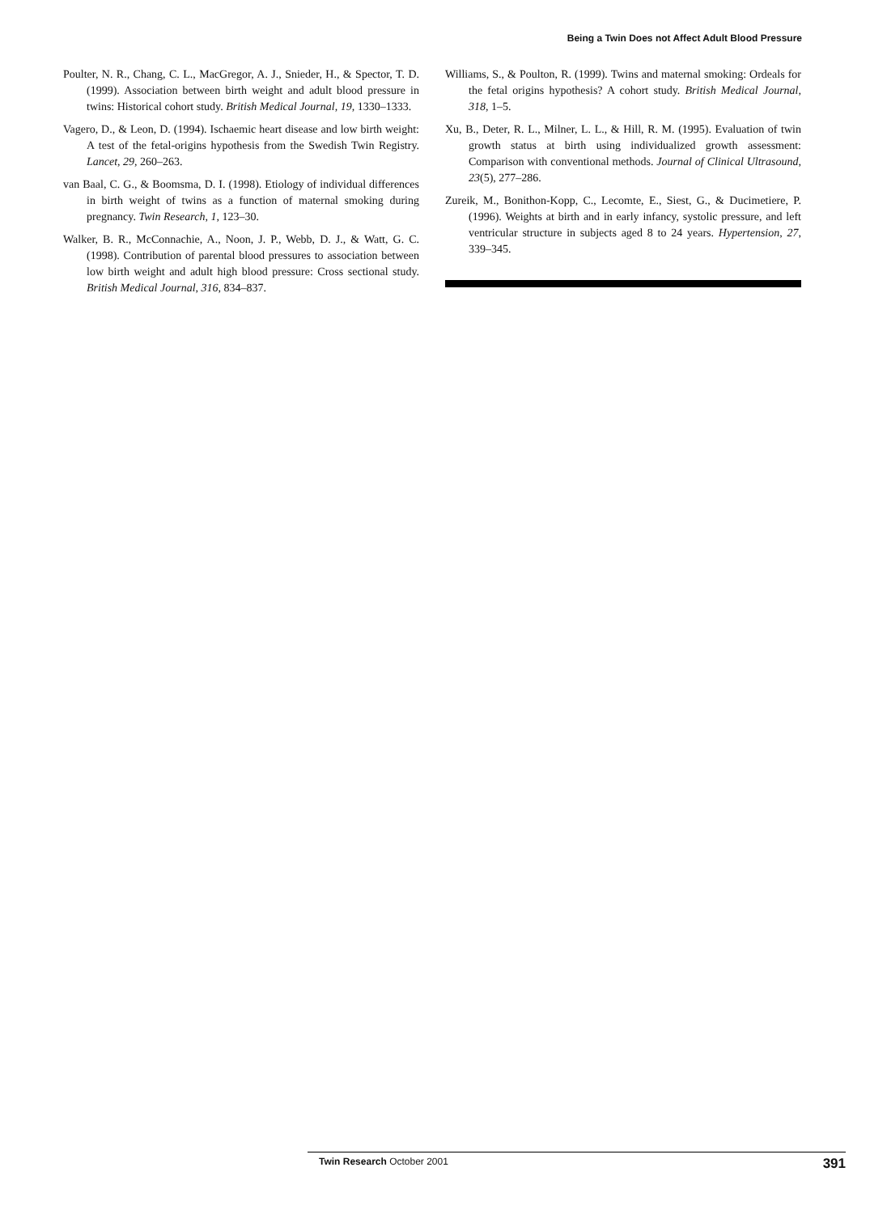Being a Twin Does not Affect Adult Blood Pressure
Poulter, N. R., Chang, C. L., MacGregor, A. J., Snieder, H., & Spector, T. D. (1999). Association between birth weight and adult blood pressure in twins: Historical cohort study. British Medical Journal, 19, 1330–1333.
Vagero, D., & Leon, D. (1994). Ischaemic heart disease and low birth weight: A test of the fetal-origins hypothesis from the Swedish Twin Registry. Lancet, 29, 260–263.
van Baal, C. G., & Boomsma, D. I. (1998). Etiology of individual differences in birth weight of twins as a function of maternal smoking during pregnancy. Twin Research, 1, 123–30.
Walker, B. R., McConnachie, A., Noon, J. P., Webb, D. J., & Watt, G. C. (1998). Contribution of parental blood pressures to association between low birth weight and adult high blood pressure: Cross sectional study. British Medical Journal, 316, 834–837.
Williams, S., & Poulton, R. (1999). Twins and maternal smoking: Ordeals for the fetal origins hypothesis? A cohort study. British Medical Journal, 318, 1–5.
Xu, B., Deter, R. L., Milner, L. L., & Hill, R. M. (1995). Evaluation of twin growth status at birth using individualized growth assessment: Comparison with conventional methods. Journal of Clinical Ultrasound, 23(5), 277–286.
Zureik, M., Bonithon-Kopp, C., Lecomte, E., Siest, G., & Ducimetiere, P. (1996). Weights at birth and in early infancy, systolic pressure, and left ventricular structure in subjects aged 8 to 24 years. Hypertension, 27, 339–345.
Twin Research October 2001 391